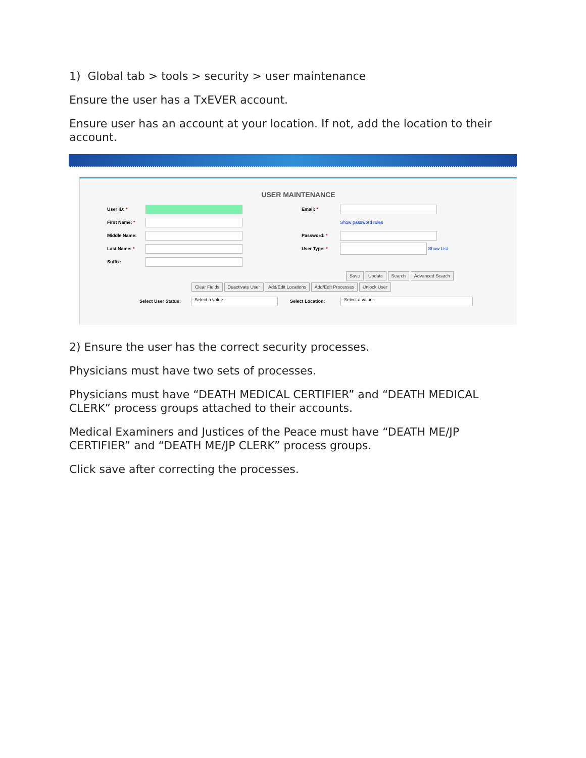1) Global tab > tools > security > user maintenance
Ensure the user has a TxEVER account.
Ensure user has an account at your location. If not, add the location to their account.
USER MAINTENANCE
User ID: * Email: *
First Name: * Show password rules
Middle Name: Password: *
Last Name: * User Type: * Show List
Suffix:
Save Update Search Advanced Search
Clear Fields Deactivate User Add/Edit Locations Add/Edit Processes Unlock User
Select User Status: --Select a value-- Select Location: --Select a value--
2) Ensure the user has the correct security processes.
Physicians must have two sets of processes.
Physicians must have “DEATH MEDICAL CERTIFIER” and “DEATH MEDICAL CLERK” process groups attached to their accounts.
Medical Examiners and Justices of the Peace must have “DEATH ME/JP CERTIFIER” and “DEATH ME/JP CLERK” process groups.
Click save after correcting the processes.